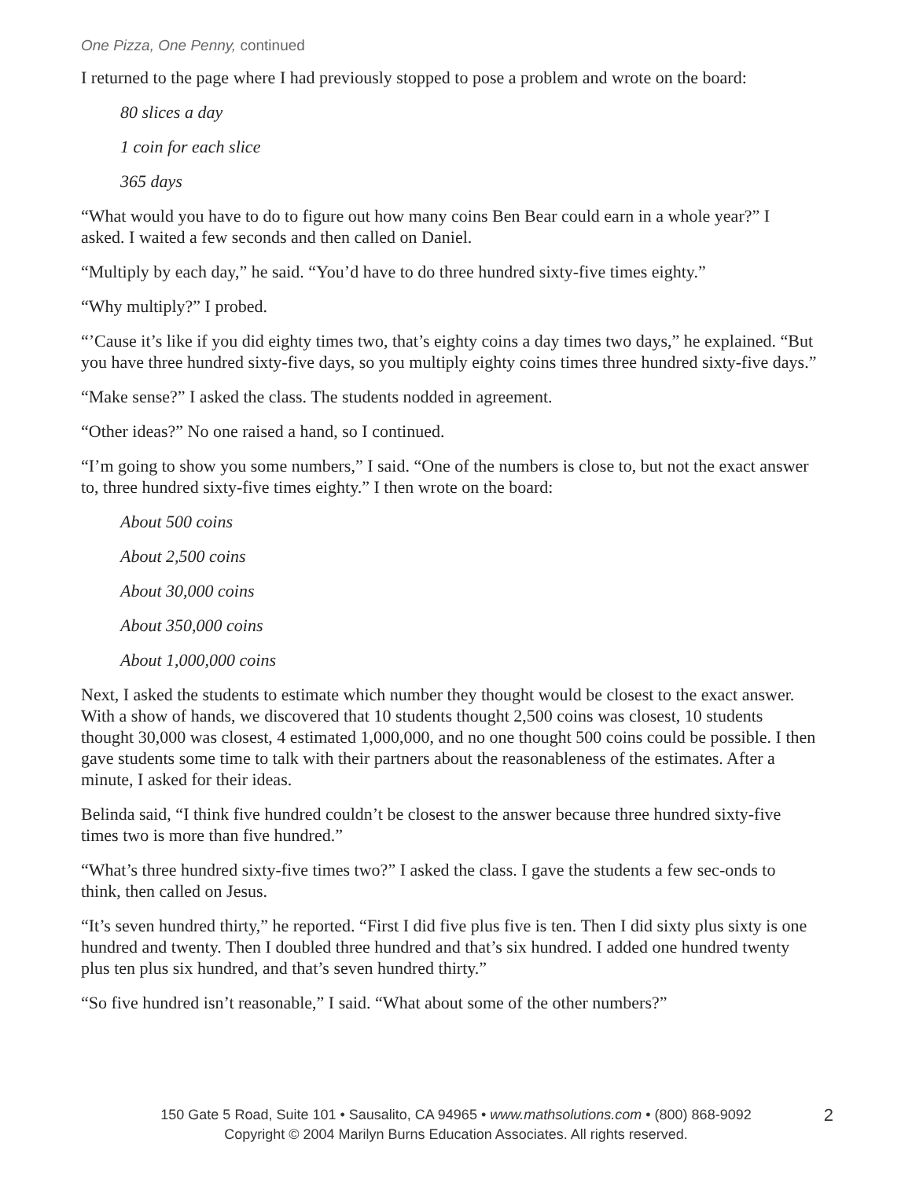One Pizza, One Penny, continued
I returned to the page where I had previously stopped to pose a problem and wrote on the board:
80 slices a day
1 coin for each slice
365 days
“What would you have to do to figure out how many coins Ben Bear could earn in a whole year?” I asked. I waited a few seconds and then called on Daniel.
“Multiply by each day,” he said. “You’d have to do three hundred sixty-five times eighty.”
“Why multiply?” I probed.
“’Cause it’s like if you did eighty times two, that’s eighty coins a day times two days,” he explained. “But you have three hundred sixty-five days, so you multiply eighty coins times three hundred sixty-five days.”
“Make sense?” I asked the class. The students nodded in agreement.
“Other ideas?” No one raised a hand, so I continued.
“I’m going to show you some numbers,” I said. “One of the numbers is close to, but not the exact answer to, three hundred sixty-five times eighty.” I then wrote on the board:
About 500 coins
About 2,500 coins
About 30,000 coins
About 350,000 coins
About 1,000,000 coins
Next, I asked the students to estimate which number they thought would be closest to the exact answer. With a show of hands, we discovered that 10 students thought 2,500 coins was closest, 10 students thought 30,000 was closest, 4 estimated 1,000,000, and no one thought 500 coins could be possible. I then gave students some time to talk with their partners about the reasonableness of the estimates. After a minute, I asked for their ideas.
Belinda said, “I think five hundred couldn’t be closest to the answer because three hundred sixty-five times two is more than five hundred.”
“What’s three hundred sixty-five times two?” I asked the class. I gave the students a few sec-onds to think, then called on Jesus.
“It’s seven hundred thirty,” he reported. “First I did five plus five is ten. Then I did sixty plus sixty is one hundred and twenty. Then I doubled three hundred and that’s six hundred. I added one hundred twenty plus ten plus six hundred, and that’s seven hundred thirty.”
“So five hundred isn’t reasonable,” I said. “What about some of the other numbers?”
150 Gate 5 Road, Suite 101 • Sausalito, CA 94965 • www.mathsolutions.com • (800) 868-9092 2
Copyright © 2004 Marilyn Burns Education Associates. All rights reserved.